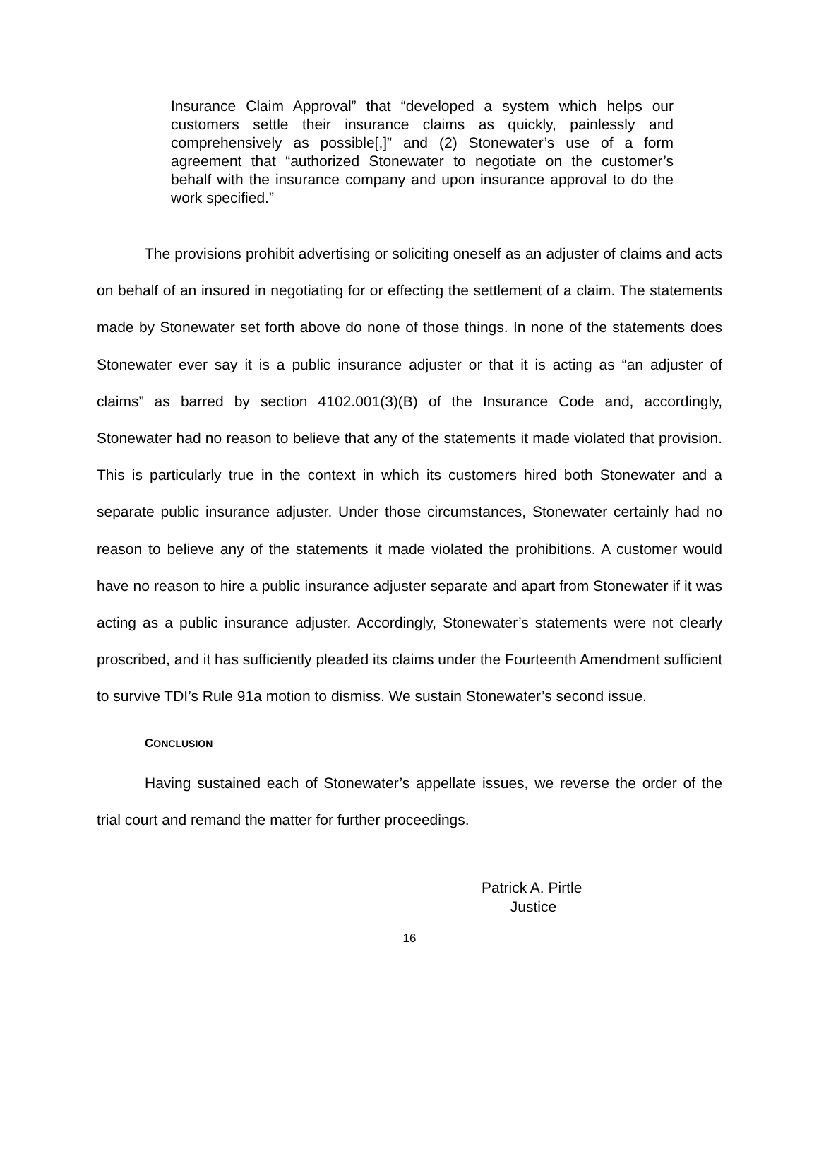Insurance Claim Approval” that “developed a system which helps our customers settle their insurance claims as quickly, painlessly and comprehensively as possible[,]” and (2) Stonewater’s use of a form agreement that “authorized Stonewater to negotiate on the customer’s behalf with the insurance company and upon insurance approval to do the work specified.”
The provisions prohibit advertising or soliciting oneself as an adjuster of claims and acts on behalf of an insured in negotiating for or effecting the settlement of a claim. The statements made by Stonewater set forth above do none of those things. In none of the statements does Stonewater ever say it is a public insurance adjuster or that it is acting as “an adjuster of claims” as barred by section 4102.001(3)(B) of the Insurance Code and, accordingly, Stonewater had no reason to believe that any of the statements it made violated that provision. This is particularly true in the context in which its customers hired both Stonewater and a separate public insurance adjuster. Under those circumstances, Stonewater certainly had no reason to believe any of the statements it made violated the prohibitions. A customer would have no reason to hire a public insurance adjuster separate and apart from Stonewater if it was acting as a public insurance adjuster. Accordingly, Stonewater’s statements were not clearly proscribed, and it has sufficiently pleaded its claims under the Fourteenth Amendment sufficient to survive TDI’s Rule 91a motion to dismiss. We sustain Stonewater’s second issue.
CONCLUSION
Having sustained each of Stonewater’s appellate issues, we reverse the order of the trial court and remand the matter for further proceedings.
Patrick A. Pirtle
Justice
16